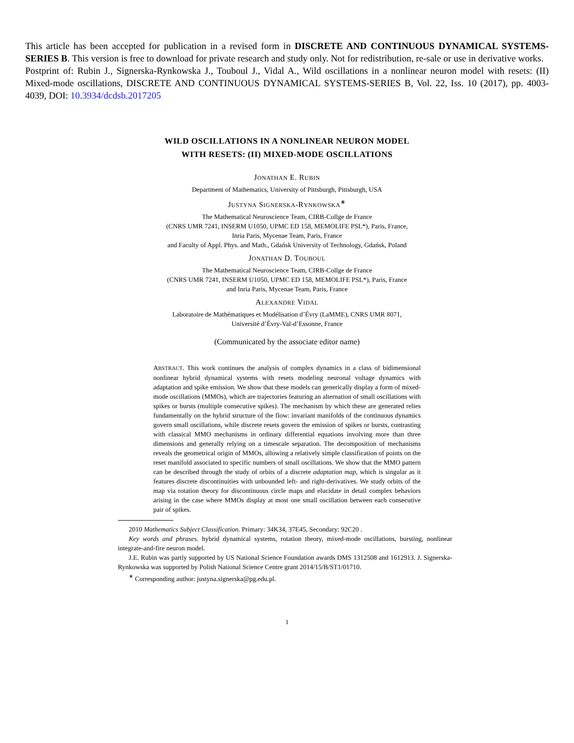This article has been accepted for publication in a revised form in DISCRETE AND CONTINUOUS DYNAMICAL SYSTEMS-SERIES B. This version is free to download for private research and study only. Not for redistribution, re-sale or use in derivative works.
Postprint of: Rubin J., Signerska-Rynkowska J., Touboul J., Vidal A., Wild oscillations in a nonlinear neuron model with resets: (II) Mixed-mode oscillations, DISCRETE AND CONTINUOUS DYNAMICAL SYSTEMS-SERIES B, Vol. 22, Iss. 10 (2017), pp. 4003-4039, DOI: 10.3934/dcdsb.2017205
WILD OSCILLATIONS IN A NONLINEAR NEURON MODEL
WITH RESETS: (II) MIXED-MODE OSCILLATIONS
JONATHAN E. RUBIN
Department of Mathematics, University of Pittsburgh, Pittsburgh, USA
JUSTYNA SIGNERSKA-RYNKOWSKA<sup>∗</sup>
The Mathematical Neuroscience Team, CIRB-Collge de France
(CNRS UMR 7241, INSERM U1050, UPMC ED 158, MEMOLIFE PSL*), Paris, France,
Inria Paris, Mycenae Team, Paris, France
and Faculty of Appl. Phys. and Math., Gdańsk University of Technology, Gdańsk, Poland
JONATHAN D. TOUBOUL
The Mathematical Neuroscience Team, CIRB-Collge de France
(CNRS UMR 7241, INSERM U1050, UPMC ED 158, MEMOLIFE PSL*), Paris, France
and Inria Paris, Mycenae Team, Paris, France
ALEXANDRE VIDAL
Laboratoire de Mathématiques et Modélisation d’Évry (LaMME), CNRS UMR 8071,
Université d’Évry-Val-d’Essonne, France
(Communicated by the associate editor name)
ABSTRACT. This work continues the analysis of complex dynamics in a class of bidimensional nonlinear hybrid dynamical systems with resets modeling neuronal voltage dynamics with adaptation and spike emission. We show that these models can generically display a form of mixed-mode oscillations (MMOs), which are trajectories featuring an alternation of small oscillations with spikes or bursts (multiple consecutive spikes). The mechanism by which these are generated relies fundamentally on the hybrid structure of the flow: invariant manifolds of the continuous dynamics govern small oscillations, while discrete resets govern the emission of spikes or bursts, contrasting with classical MMO mechanisms in ordinary differential equations involving more than three dimensions and generally relying on a timescale separation. The decomposition of mechanisms reveals the geometrical origin of MMOs, allowing a relatively simple classification of points on the reset manifold associated to specific numbers of small oscillations. We show that the MMO pattern can be described through the study of orbits of a discrete adaptation map, which is singular as it features discrete discontinuities with unbounded left- and right-derivatives. We study orbits of the map via rotation theory for discontinuous circle maps and elucidate in detail complex behaviors arising in the case where MMOs display at most one small oscillation between each consecutive pair of spikes.
2010 Mathematics Subject Classification. Primary: 34K34, 37E45, Secondary: 92C20 .
Key words and phrases. hybrid dynamical systems, rotation theory, mixed-mode oscillations, bursting, nonlinear integrate-and-fire neuron model.
J.E. Rubin was partly supported by US National Science Foundation awards DMS 1312508 and 1612913. J. Signerska-Rynkowska was supported by Polish National Science Centre grant 2014/15/B/ST1/01710.
<sup>∗</sup> Corresponding author: justyna.signerska@pg.edu.pl.
1